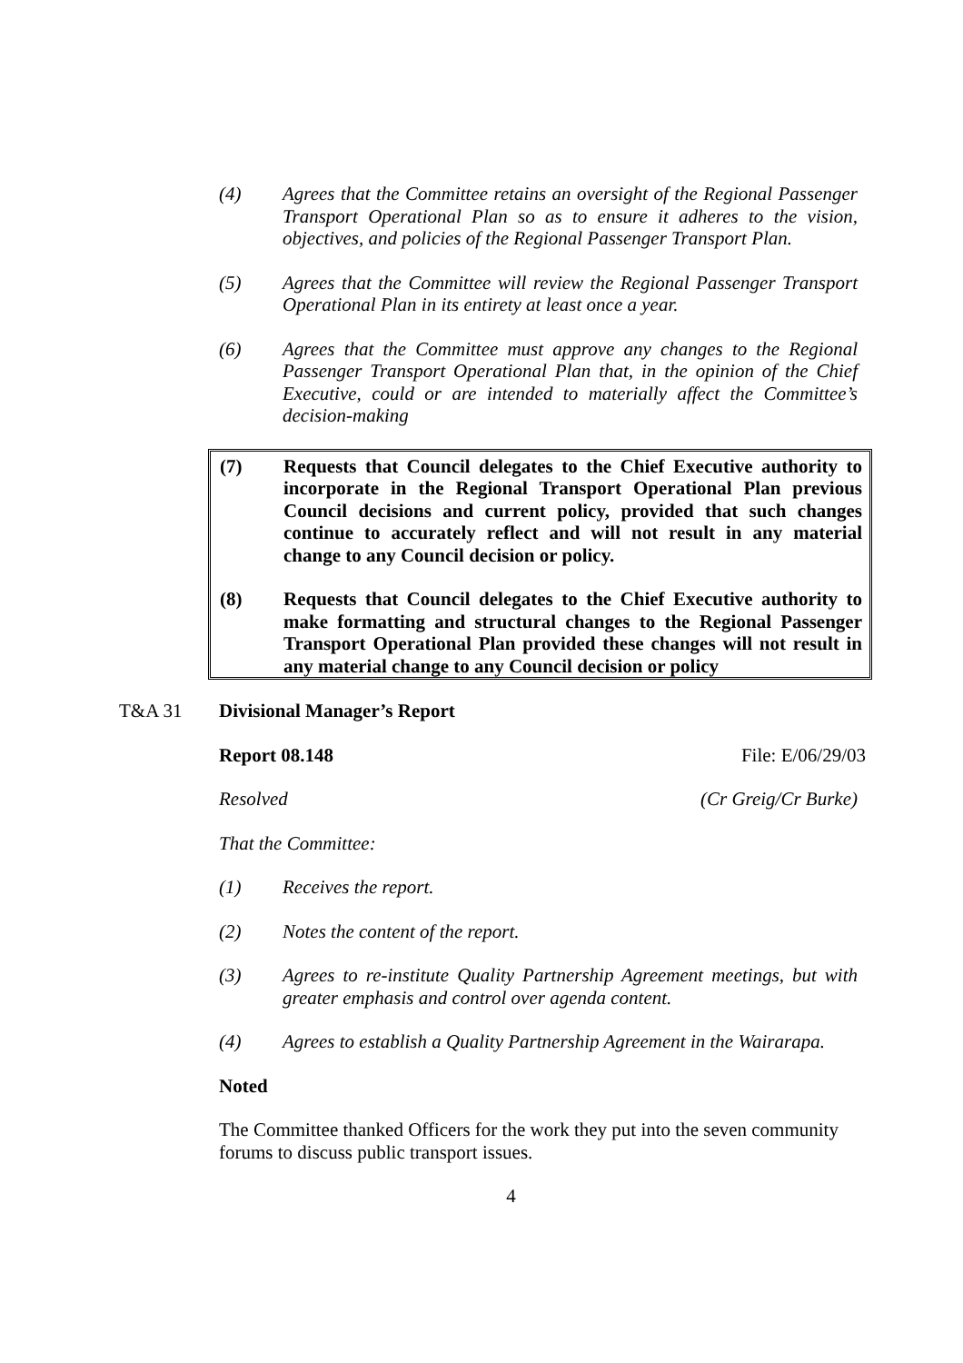(4) Agrees that the Committee retains an oversight of the Regional Passenger Transport Operational Plan so as to ensure it adheres to the vision, objectives, and policies of the Regional Passenger Transport Plan.
(5) Agrees that the Committee will review the Regional Passenger Transport Operational Plan in its entirety at least once a year.
(6) Agrees that the Committee must approve any changes to the Regional Passenger Transport Operational Plan that, in the opinion of the Chief Executive, could or are intended to materially affect the Committee’s decision-making
(7) Requests that Council delegates to the Chief Executive authority to incorporate in the Regional Transport Operational Plan previous Council decisions and current policy, provided that such changes continue to accurately reflect and will not result in any material change to any Council decision or policy.
(8) Requests that Council delegates to the Chief Executive authority to make formatting and structural changes to the Regional Passenger Transport Operational Plan provided these changes will not result in any material change to any Council decision or policy
T&A 31 Divisional Manager’s Report
Report 08.148 File: E/06/29/03
Resolved (Cr Greig/Cr Burke)
That the Committee:
(1) Receives the report.
(2) Notes the content of the report.
(3) Agrees to re-institute Quality Partnership Agreement meetings, but with greater emphasis and control over agenda content.
(4) Agrees to establish a Quality Partnership Agreement in the Wairarapa.
Noted
The Committee thanked Officers for the work they put into the seven community forums to discuss public transport issues.
4